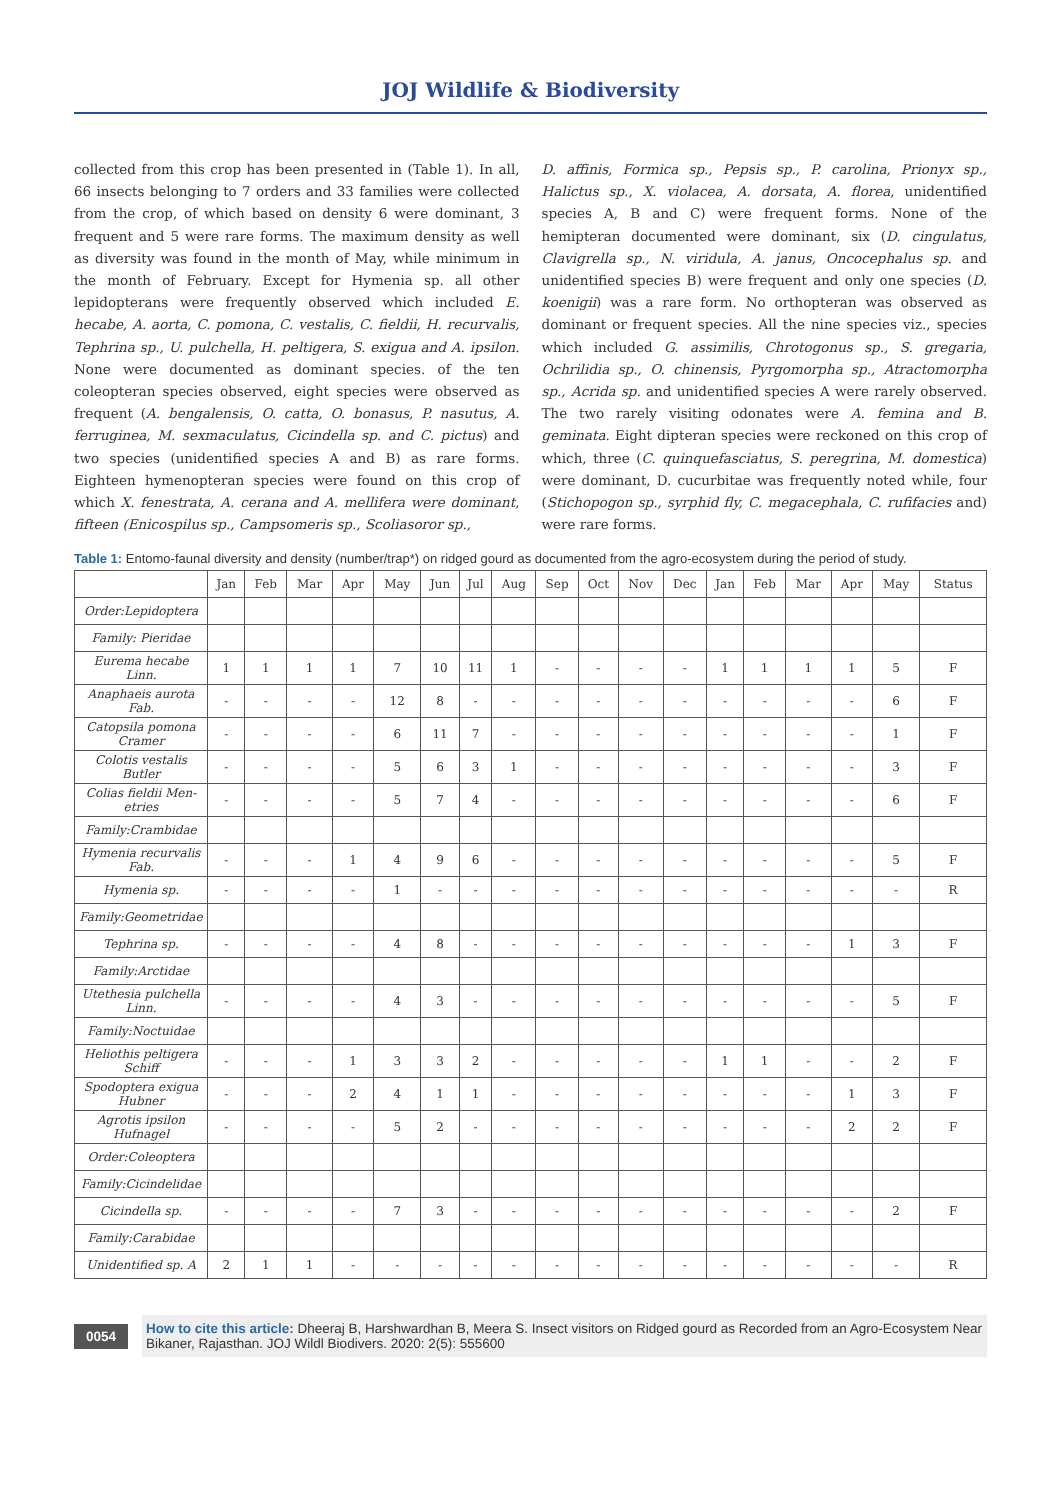JOJ Wildlife & Biodiversity
collected from this crop has been presented in (Table 1). In all, 66 insects belonging to 7 orders and 33 families were collected from the crop, of which based on density 6 were dominant, 3 frequent and 5 were rare forms. The maximum density as well as diversity was found in the month of May, while minimum in the month of February. Except for Hymenia sp. all other lepidopterans were frequently observed which included E. hecabe, A. aorta, C. pomona, C. vestalis, C. fieldii, H. recurvalis, Tephrina sp., U. pulchella, H. peltigera, S. exigua and A. ipsilon. None were documented as dominant species. of the ten coleopteran species observed, eight species were observed as frequent (A. bengalensis, O. catta, O. bonasus, P. nasutus, A. ferruginea, M. sexmaculatus, Cicindella sp. and C. pictus) and two species (unidentified species A and B) as rare forms. Eighteen hymenopteran species were found on this crop of which X. fenestrata, A. cerana and A. mellifera were dominant, fifteen (Enicospilus sp., Campsomeris sp., Scoliasoror sp.,
D. affinis, Formica sp., Pepsis sp., P. carolina, Prionyx sp., Halictus sp., X. violacea, A. dorsata, A. florea, unidentified species A, B and C) were frequent forms. None of the hemipteran documented were dominant, six (D. cingulatus, Clavigrella sp., N. viridula, A. janus, Oncocephalus sp. and unidentified species B) were frequent and only one species (D. koenigii) was a rare form. No orthopteran was observed as dominant or frequent species. All the nine species viz., species which included G. assimilis, Chrotogonus sp., S. gregaria, Ochrilidia sp., O. chinensis, Pyrgomorpha sp., Atractomorpha sp., Acrida sp. and unidentified species A were rarely observed. The two rarely visiting odonates were A. femina and B. geminata. Eight dipteran species were reckoned on this crop of which, three (C. quinquefasciatus, S. peregrina, M. domestica) were dominant, D. cucurbitae was frequently noted while, four (Stichopogon sp., syrphid fly, C. megacephala, C. rufifacies and) were rare forms.
Table 1: Entomo-faunal diversity and density (number/trap*) on ridged gourd as documented from the agro-ecosystem during the period of study.
| | Jan | Feb | Mar | Apr | May | Jun | Jul | Aug | Sep | Oct | Nov | Dec | Jan | Feb | Mar | Apr | May | Status |
| --- | --- | --- | --- | --- | --- | --- | --- | --- | --- | --- | --- | --- | --- | --- | --- | --- | --- | --- |
| Order:Lepidoptera | | | | | | | | | | | | | | | | | | |
| Family: Pieridae | | | | | | | | | | | | | | | | | | |
| Eurema hecabe Linn. | 1 | 1 | 1 | 1 | 7 | 10 | 11 | 1 | - | - | - | - | 1 | 1 | 1 | 1 | 5 | F |
| Anaphaeis aurota Fab. | - | - | - | - | 12 | 8 | - | - | - | - | - | - | - | - | - | - | 6 | F |
| Catopsila pomona Cramer | - | - | - | - | 6 | 11 | 7 | - | - | - | - | - | - | - | - | - | 1 | F |
| Colotis vestalis Butler | - | - | - | - | 5 | 6 | 3 | 1 | - | - | - | - | - | - | - | - | 3 | F |
| Colias fieldii Men-etries | - | - | - | - | 5 | 7 | 4 | - | - | - | - | - | - | - | - | - | 6 | F |
| Family:Crambidae | | | | | | | | | | | | | | | | | | |
| Hymenia recurvalis Fab. | - | - | - | 1 | 4 | 9 | 6 | - | - | - | - | - | - | - | - | - | 5 | F |
| Hymenia sp. | - | - | - | - | 1 | - | - | - | - | - | - | - | - | - | - | - | - | R |
| Family:Geometridae | | | | | | | | | | | | | | | | | | |
| Tephrina sp. | - | - | - | - | 4 | 8 | - | - | - | - | - | - | - | - | - | 1 | 3 | F |
| Family:Arctidae | | | | | | | | | | | | | | | | | | |
| Utethesia pulchella Linn. | - | - | - | - | 4 | 3 | - | - | - | - | - | - | - | - | - | - | 5 | F |
| Family:Noctuidae | | | | | | | | | | | | | | | | | | |
| Heliothis peltigera Schiff | - | - | - | 1 | 3 | 3 | 2 | - | - | - | - | - | 1 | 1 | - | - | 2 | F |
| Spodoptera exigua Hubner | - | - | - | 2 | 4 | 1 | 1 | - | - | - | - | - | - | - | - | 1 | 3 | F |
| Agrotis ipsilon Hufnagel | - | - | - | - | 5 | 2 | - | - | - | - | - | - | - | - | - | 2 | 2 | F |
| Order:Coleoptera | | | | | | | | | | | | | | | | | | |
| Family:Cicindelidae | | | | | | | | | | | | | | | | | | |
| Cicindella sp. | - | - | - | - | 7 | 3 | - | - | - | - | - | - | - | - | - | - | 2 | F |
| Family:Carabidae | | | | | | | | | | | | | | | | | | |
| Unidentified sp. A | 2 | 1 | 1 | - | - | - | - | - | - | - | - | - | - | - | - | - | - | R |
0054
How to cite this article: Dheeraj B, Harshwardhan B, Meera S. Insect visitors on Ridged gourd as Recorded from an Agro-Ecosystem Near Bikaner, Rajasthan. JOJ Wildl Biodivers. 2020: 2(5): 555600